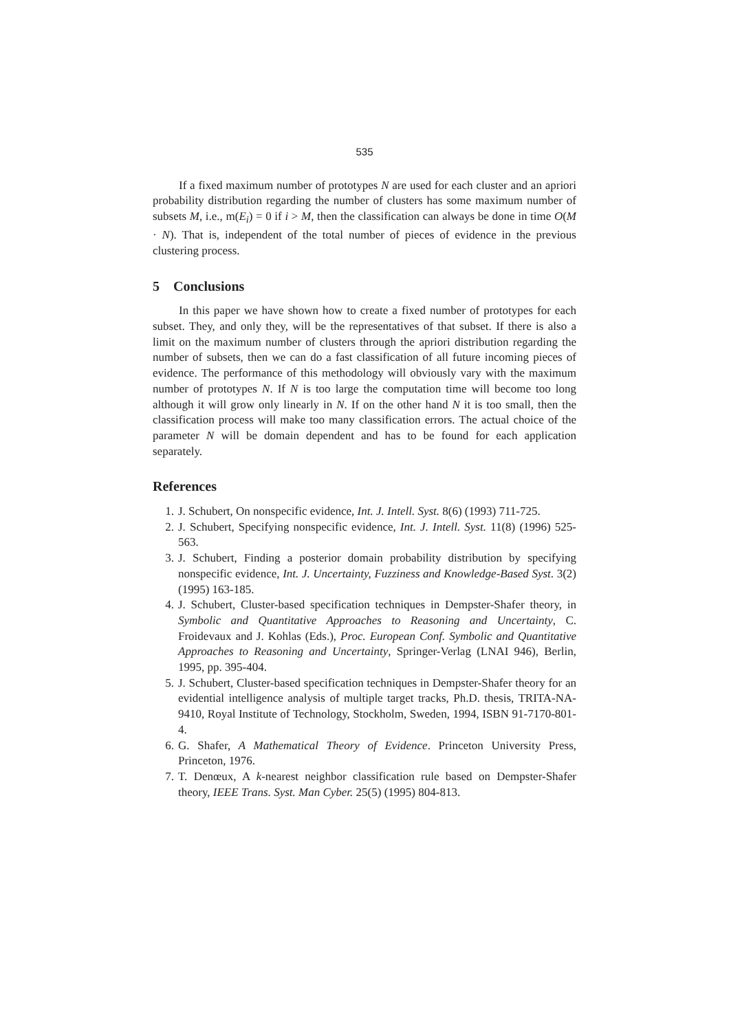535
If a fixed maximum number of prototypes N are used for each cluster and an apriori probability distribution regarding the number of clusters has some maximum number of subsets M, i.e., m(E<sub>i</sub>) = 0 if i > M, then the classification can always be done in time O(M · N). That is, independent of the total number of pieces of evidence in the previous clustering process.
5 Conclusions
In this paper we have shown how to create a fixed number of prototypes for each subset. They, and only they, will be the representatives of that subset. If there is also a limit on the maximum number of clusters through the apriori distribution regarding the number of subsets, then we can do a fast classification of all future incoming pieces of evidence. The performance of this methodology will obviously vary with the maximum number of prototypes N. If N is too large the computation time will become too long although it will grow only linearly in N. If on the other hand N it is too small, then the classification process will make too many classification errors. The actual choice of the parameter N will be domain dependent and has to be found for each application separately.
References
1. J. Schubert, On nonspecific evidence, Int. J. Intell. Syst. 8(6) (1993) 711-725.
2. J. Schubert, Specifying nonspecific evidence, Int. J. Intell. Syst. 11(8) (1996) 525-563.
3. J. Schubert, Finding a posterior domain probability distribution by specifying nonspecific evidence, Int. J. Uncertainty, Fuzziness and Knowledge-Based Syst. 3(2) (1995) 163-185.
4. J. Schubert, Cluster-based specification techniques in Dempster-Shafer theory, in Symbolic and Quantitative Approaches to Reasoning and Uncertainty, C. Froidevaux and J. Kohlas (Eds.), Proc. European Conf. Symbolic and Quantitative Approaches to Reasoning and Uncertainty, Springer-Verlag (LNAI 946), Berlin, 1995, pp. 395-404.
5. J. Schubert, Cluster-based specification techniques in Dempster-Shafer theory for an evidential intelligence analysis of multiple target tracks, Ph.D. thesis, TRITA-NA-9410, Royal Institute of Technology, Stockholm, Sweden, 1994, ISBN 91-7170-801-4.
6. G. Shafer, A Mathematical Theory of Evidence. Princeton University Press, Princeton, 1976.
7. T. Denœux, A k-nearest neighbor classification rule based on Dempster-Shafer theory, IEEE Trans. Syst. Man Cyber. 25(5) (1995) 804-813.